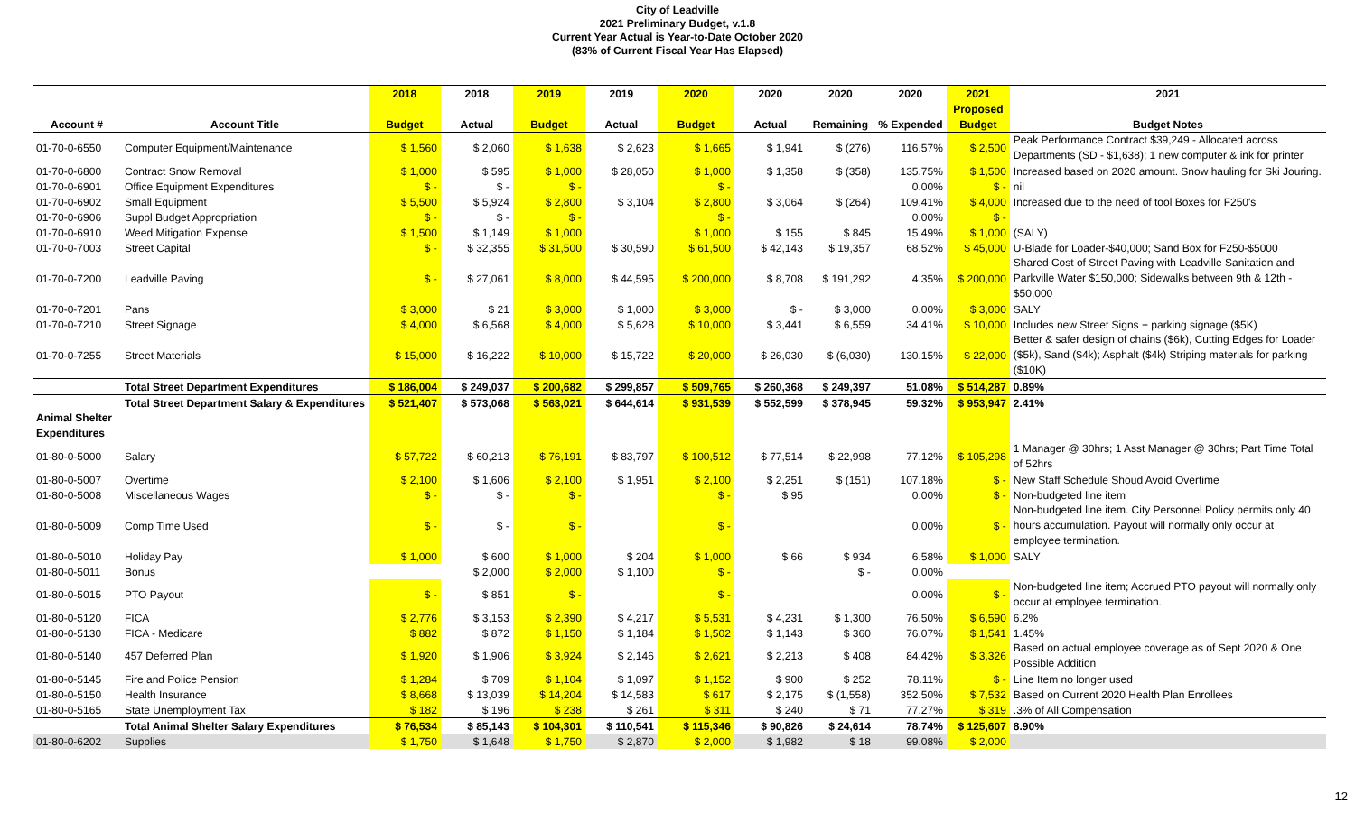City of Leadville
2021 Preliminary Budget, v.1.8
Current Year Actual is Year-to-Date October 2020
(83% of Current Fiscal Year Has Elapsed)
| | | 2018 | 2018 | 2019 | 2019 | 2020 | 2020 | 2020 | 2020 | 2021 | 2021 |
| --- | --- | --- | --- | --- | --- | --- | --- | --- | --- | --- | --- |
| | | | | | | | | | | Proposed | |
| Account # | Account Title | Budget | Actual | Budget | Actual | Budget | Actual | Remaining | % Expended | Budget | Budget Notes |
| 01-70-0-6550 | Computer Equipment/Maintenance | $ 1,560 | $ 2,060 | $ 1,638 | $ 2,623 | $ 1,665 | $ 1,941 | $ (276) | 116.57% | $ 2,500 | Peak Performance Contract $39,249 - Allocated across Departments (SD - $1,638); 1 new computer & ink for printer |
| 01-70-0-6800 | Contract Snow Removal | $ 1,000 | $ 595 | $ 1,000 | $ 28,050 | $ 1,000 | $ 1,358 | $ (358) | 135.75% | $ 1,500 | Increased based on 2020 amount. Snow hauling for Ski Jouring. |
| 01-70-0-6901 | Office Equipment Expenditures | $ - | $ - | $ - | | $ - | | | 0.00% | $ - | nil |
| 01-70-0-6902 | Small Equipment | $ 5,500 | $ 5,924 | $ 2,800 | $ 3,104 | $ 2,800 | $ 3,064 | $ (264) | 109.41% | $ 4,000 | Increased due to the need of tool Boxes for F250's |
| 01-70-0-6906 | Suppl Budget Appropriation | $ - | $ - | $ - | | $ - | | | 0.00% | $ - | |
| 01-70-0-6910 | Weed Mitigation Expense | $ 1,500 | $ 1,149 | $ 1,000 | | $ 1,000 | $ 155 | $ 845 | 15.49% | $ 1,000 | (SALY) |
| 01-70-0-7003 | Street Capital | $ - | $ 32,355 | $ 31,500 | $ 30,590 | $ 61,500 | $ 42,143 | $ 19,357 | 68.52% | $ 45,000 | U-Blade for Loader-$40,000; Sand Box for F250-$5000 |
| 01-70-0-7200 | Leadville Paving | $ - | $ 27,061 | $ 8,000 | $ 44,595 | $ 200,000 | $ 8,708 | $ 191,292 | 4.35% | $ 200,000 | Shared Cost of Street Paving with Leadville Sanitation and Parkville Water $150,000; Sidewalks between 9th & 12th - $50,000 |
| 01-70-0-7201 | Pans | $ 3,000 | $ 21 | $ 3,000 | $ 1,000 | $ 3,000 | $ - | $ 3,000 | 0.00% | $ 3,000 | SALY |
| 01-70-0-7210 | Street Signage | $ 4,000 | $ 6,568 | $ 4,000 | $ 5,628 | $ 10,000 | $ 3,441 | $ 6,559 | 34.41% | $ 10,000 | Includes new Street Signs + parking signage ($5K) |
| 01-70-0-7255 | Street Materials | $ 15,000 | $ 16,222 | $ 10,000 | $ 15,722 | $ 20,000 | $ 26,030 | $ (6,030) | 130.15% | $ 22,000 | Better & safer design of chains ($6k), Cutting Edges for Loader ($5k), Sand ($4k); Asphalt ($4k) Striping materials for parking ($10K) |
| | Total Street Department Expenditures | $ 186,004 | $ 249,037 | $ 200,682 | $ 299,857 | $ 509,765 | $ 260,368 | $ 249,397 | 51.08% | $ 514,287 | 0.89% |
| | Total Street Department Salary & Expenditures | $ 521,407 | $ 573,068 | $ 563,021 | $ 644,614 | $ 931,539 | $ 552,599 | $ 378,945 | 59.32% | $ 953,947 | 2.41% |
| Animal Shelter Expenditures | | | | | | | | | | | |
| 01-80-0-5000 | Salary | $ 57,722 | $ 60,213 | $ 76,191 | $ 83,797 | $ 100,512 | $ 77,514 | $ 22,998 | 77.12% | $ 105,298 | 1 Manager @ 30hrs; 1 Asst Manager @ 30hrs; Part Time Total of 52hrs |
| 01-80-0-5007 | Overtime | $ 2,100 | $ 1,606 | $ 2,100 | $ 1,951 | $ 2,100 | $ 2,251 | $ (151) | 107.18% | $ - | New Staff Schedule Shoud Avoid Overtime |
| 01-80-0-5008 | Miscellaneous Wages | $ - | $ - | $ - | | $ - | $ 95 | | 0.00% | $ - | Non-budgeted line item |
| 01-80-0-5009 | Comp Time Used | $ - | $ - | $ - | | $ - | | | 0.00% | $ - | Non-budgeted line item. City Personnel Policy permits only 40 hours accumulation. Payout will normally only occur at employee termination. |
| 01-80-0-5010 | Holiday Pay | $ 1,000 | $ 600 | $ 1,000 | $ 204 | $ 1,000 | $ 66 | $ 934 | 6.58% | $ 1,000 | SALY |
| 01-80-0-5011 | Bonus | | $ 2,000 | $ 2,000 | $ 1,100 | $ - | | $ - | 0.00% | | |
| 01-80-0-5015 | PTO Payout | $ - | $ 851 | $ - | | $ - | | | 0.00% | $ - | Non-budgeted line item; Accrued PTO payout will normally only occur at employee termination. |
| 01-80-0-5120 | FICA | $ 2,776 | $ 3,153 | $ 2,390 | $ 4,217 | $ 5,531 | $ 4,231 | $ 1,300 | 76.50% | $ 6,590 | 6.2% |
| 01-80-0-5130 | FICA - Medicare | $ 882 | $ 872 | $ 1,150 | $ 1,184 | $ 1,502 | $ 1,143 | $ 360 | 76.07% | $ 1,541 | 1.45% |
| 01-80-0-5140 | 457 Deferred Plan | $ 1,920 | $ 1,906 | $ 3,924 | $ 2,146 | $ 2,621 | $ 2,213 | $ 408 | 84.42% | $ 3,326 | Based on actual employee coverage as of Sept 2020 & One Possible Addition |
| 01-80-0-5145 | Fire and Police Pension | $ 1,284 | $ 709 | $ 1,104 | $ 1,097 | $ 1,152 | $ 900 | $ 252 | 78.11% | $ - | Line Item no longer used |
| 01-80-0-5150 | Health Insurance | $ 8,668 | $ 13,039 | $ 14,204 | $ 14,583 | $ 617 | $ 2,175 | $ (1,558) | 352.50% | $ 7,532 | Based on Current 2020 Health Plan Enrollees |
| 01-80-0-5165 | State Unemployment Tax | $ 182 | $ 196 | $ 238 | $ 261 | $ 311 | $ 240 | $ 71 | 77.27% | $ 319 | .3% of All Compensation |
| | Total Animal Shelter Salary Expenditures | $ 76,534 | $ 85,143 | $ 104,301 | $ 110,541 | $ 115,346 | $ 90,826 | $ 24,614 | 78.74% | $ 125,607 | 8.90% |
| 01-80-0-6202 | Supplies | $ 1,750 | $ 1,648 | $ 1,750 | $ 2,870 | $ 2,000 | $ 1,982 | $ 18 | 99.08% | $ 2,000 | |
12